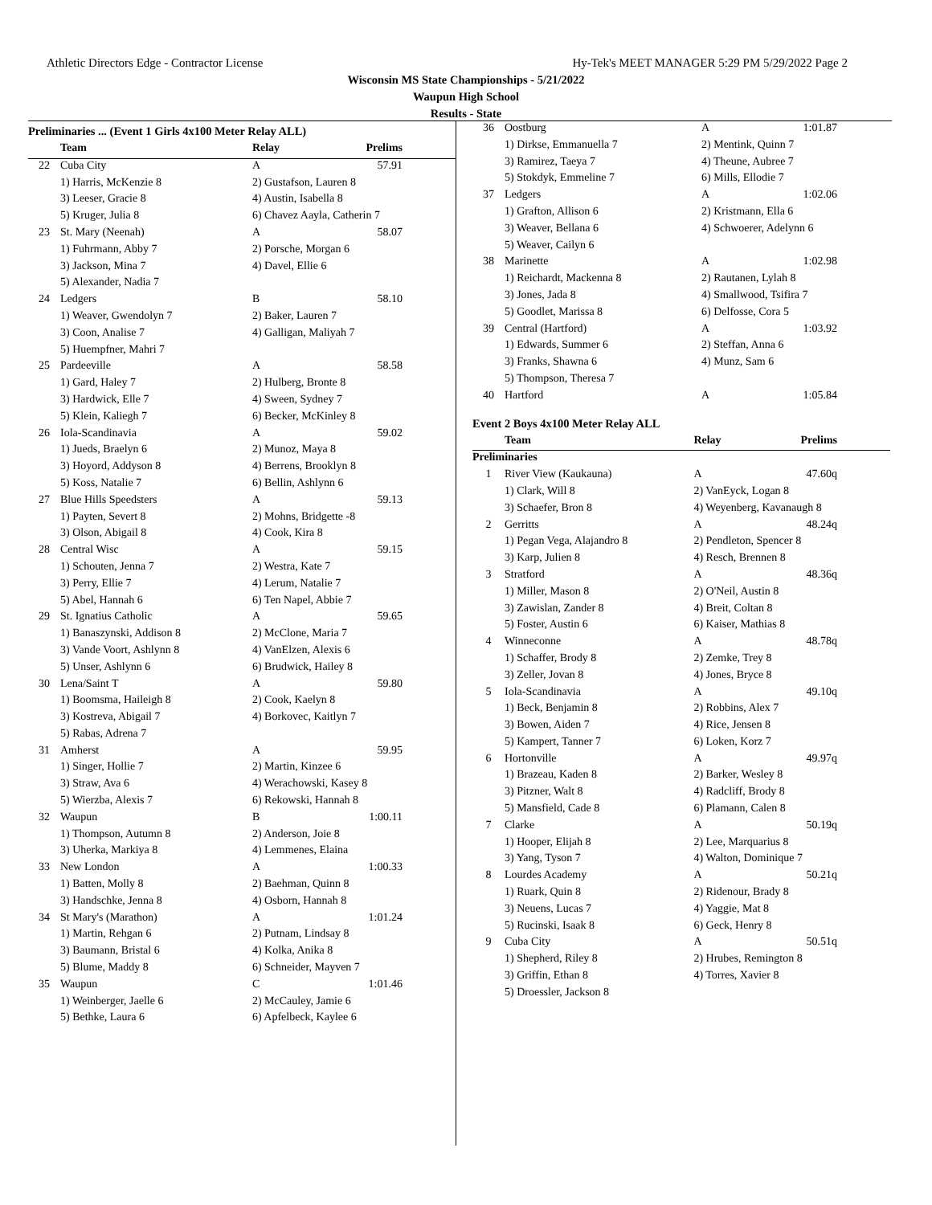Athletic Directors Edge - Contractor License Hy-Tek's MEET MANAGER 5:29 PM 5/29/2022 Page 2
Wisconsin MS State Championships - 5/21/2022
Waupun High School
Results - State
Preliminaries ... (Event 1 Girls 4x100 Meter Relay ALL)
| | Team | Relay | Prelims |
| --- | --- | --- | --- |
| 22 | Cuba City | A | 57.91 |
| | 1) Harris, McKenzie 8 | 2) Gustafson, Lauren 8 | |
| | 3) Leeser, Gracie 8 | 4) Austin, Isabella 8 | |
| | 5) Kruger, Julia 8 | 6) Chavez Aayla, Catherin 7 | |
| 23 | St. Mary (Neenah) | A | 58.07 |
| | 1) Fuhrmann, Abby 7 | 2) Porsche, Morgan 6 | |
| | 3) Jackson, Mina 7 | 4) Davel, Ellie 6 | |
| | 5) Alexander, Nadia 7 | | |
| 24 | Ledgers | B | 58.10 |
| | 1) Weaver, Gwendolyn 7 | 2) Baker, Lauren 7 | |
| | 3) Coon, Analise 7 | 4) Galligan, Maliyah 7 | |
| | 5) Huempfner, Mahri 7 | | |
| 25 | Pardeeville | A | 58.58 |
| | 1) Gard, Haley 7 | 2) Hulberg, Bronte 8 | |
| | 3) Hardwick, Elle 7 | 4) Sween, Sydney 7 | |
| | 5) Klein, Kaliegh 7 | 6) Becker, McKinley 8 | |
| 26 | Iola-Scandinavia | A | 59.02 |
| | 1) Jueds, Braelyn 6 | 2) Munoz, Maya 8 | |
| | 3) Hoyord, Addyson 8 | 4) Berrens, Brooklyn 8 | |
| | 5) Koss, Natalie 7 | 6) Bellin, Ashlynn 6 | |
| 27 | Blue Hills Speedsters | A | 59.13 |
| | 1) Payten, Severt 8 | 2) Mohns, Bridgette -8 | |
| | 3) Olson, Abigail 8 | 4) Cook, Kira 8 | |
| 28 | Central Wisc | A | 59.15 |
| | 1) Schouten, Jenna 7 | 2) Westra, Kate 7 | |
| | 3) Perry, Ellie 7 | 4) Lerum, Natalie 7 | |
| | 5) Abel, Hannah 6 | 6) Ten Napel, Abbie 7 | |
| 29 | St. Ignatius Catholic | A | 59.65 |
| | 1) Banaszynski, Addison 8 | 2) McClone, Maria 7 | |
| | 3) Vande Voort, Ashlynn 8 | 4) VanElzen, Alexis 6 | |
| | 5) Unser, Ashlynn 6 | 6) Brudwick, Hailey 8 | |
| 30 | Lena/Saint T | A | 59.80 |
| | 1) Boomsma, Haileigh 8 | 2) Cook, Kaelyn 8 | |
| | 3) Kostreva, Abigail 7 | 4) Borkovec, Kaitlyn 7 | |
| | 5) Rabas, Adrena 7 | | |
| 31 | Amherst | A | 59.95 |
| | 1) Singer, Hollie 7 | 2) Martin, Kinzee 6 | |
| | 3) Straw, Ava 6 | 4) Werachowski, Kasey 8 | |
| | 5) Wierzba, Alexis 7 | 6) Rekowski, Hannah 8 | |
| 32 | Waupun | B | 1:00.11 |
| | 1) Thompson, Autumn 8 | 2) Anderson, Joie 8 | |
| | 3) Uherka, Markiya 8 | 4) Lemmenes, Elaina | |
| 33 | New London | A | 1:00.33 |
| | 1) Batten, Molly 8 | 2) Baehman, Quinn 8 | |
| | 3) Handschke, Jenna 8 | 4) Osborn, Hannah 8 | |
| 34 | St Mary's (Marathon) | A | 1:01.24 |
| | 1) Martin, Rehgan 6 | 2) Putnam, Lindsay 8 | |
| | 3) Baumann, Bristal 6 | 4) Kolka, Anika 8 | |
| | 5) Blume, Maddy 8 | 6) Schneider, Mayven 7 | |
| 35 | Waupun | C | 1:01.46 |
| | 1) Weinberger, Jaelle 6 | 2) McCauley, Jamie 6 | |
| | 5) Bethke, Laura 6 | 6) Apfelbeck, Kaylee 6 | |
| 36 | Oostburg | A | 1:01.87 |
| | 1) Dirkse, Emmanuella 7 | 2) Mentink, Quinn 7 | |
| | 3) Ramirez, Taeya 7 | 4) Theune, Aubree 7 | |
| | 5) Stokdyk, Emmeline 7 | 6) Mills, Ellodie 7 | |
| 37 | Ledgers | A | 1:02.06 |
| | 1) Grafton, Allison 6 | 2) Kristmann, Ella 6 | |
| | 3) Weaver, Bellana 6 | 4) Schwoerer, Adelynn 6 | |
| | 5) Weaver, Cailyn 6 | | |
| 38 | Marinette | A | 1:02.98 |
| | 1) Reichardt, Mackenna 8 | 2) Rautanen, Lylah 8 | |
| | 3) Jones, Jada 8 | 4) Smallwood, Tsifira 7 | |
| | 5) Goodlet, Marissa 8 | 6) Delfosse, Cora 5 | |
| 39 | Central (Hartford) | A | 1:03.92 |
| | 1) Edwards, Summer 6 | 2) Steffan, Anna 6 | |
| | 3) Franks, Shawna 6 | 4) Munz, Sam 6 | |
| | 5) Thompson, Theresa 7 | | |
| 40 | Hartford | A | 1:05.84 |
Event 2 Boys 4x100 Meter Relay ALL
| | Team | Relay | Prelims |
| --- | --- | --- | --- |
| Preliminaries | | | |
| 1 | River View (Kaukauna) | A | 47.60q |
| | 1) Clark, Will 8 | 2) VanEyck, Logan 8 | |
| | 3) Schaefer, Bron 8 | 4) Weyenberg, Kavanaugh 8 | |
| 2 | Gerritts | A | 48.24q |
| | 1) Pegan Vega, Alajandro 8 | 2) Pendleton, Spencer 8 | |
| | 3) Karp, Julien 8 | 4) Resch, Brennen 8 | |
| 3 | Stratford | A | 48.36q |
| | 1) Miller, Mason 8 | 2) O'Neil, Austin 8 | |
| | 3) Zawislan, Zander 8 | 4) Breit, Coltan 8 | |
| | 5) Foster, Austin 6 | 6) Kaiser, Mathias 8 | |
| 4 | Winneconne | A | 48.78q |
| | 1) Schaffer, Brody 8 | 2) Zemke, Trey 8 | |
| | 3) Zeller, Jovan 8 | 4) Jones, Bryce 8 | |
| 5 | Iola-Scandinavia | A | 49.10q |
| | 1) Beck, Benjamin 8 | 2) Robbins, Alex 7 | |
| | 3) Bowen, Aiden 7 | 4) Rice, Jensen 8 | |
| | 5) Kampert, Tanner 7 | 6) Loken, Korz 7 | |
| 6 | Hortonville | A | 49.97q |
| | 1) Brazeau, Kaden 8 | 2) Barker, Wesley 8 | |
| | 3) Pitzner, Walt 8 | 4) Radcliff, Brody 8 | |
| | 5) Mansfield, Cade 8 | 6) Plamann, Calen 8 | |
| 7 | Clarke | A | 50.19q |
| | 1) Hooper, Elijah 8 | 2) Lee, Marquarius 8 | |
| | 3) Yang, Tyson 7 | 4) Walton, Dominique 7 | |
| 8 | Lourdes Academy | A | 50.21q |
| | 1) Ruark, Quin 8 | 2) Ridenour, Brady 8 | |
| | 3) Neuens, Lucas 7 | 4) Yaggie, Mat 8 | |
| | 5) Rucinski, Isaak 8 | 6) Geck, Henry 8 | |
| 9 | Cuba City | A | 50.51q |
| | 1) Shepherd, Riley 8 | 2) Hrubes, Remington 8 | |
| | 3) Griffin, Ethan 8 | 4) Torres, Xavier 8 | |
| | 5) Droessler, Jackson 8 | | |